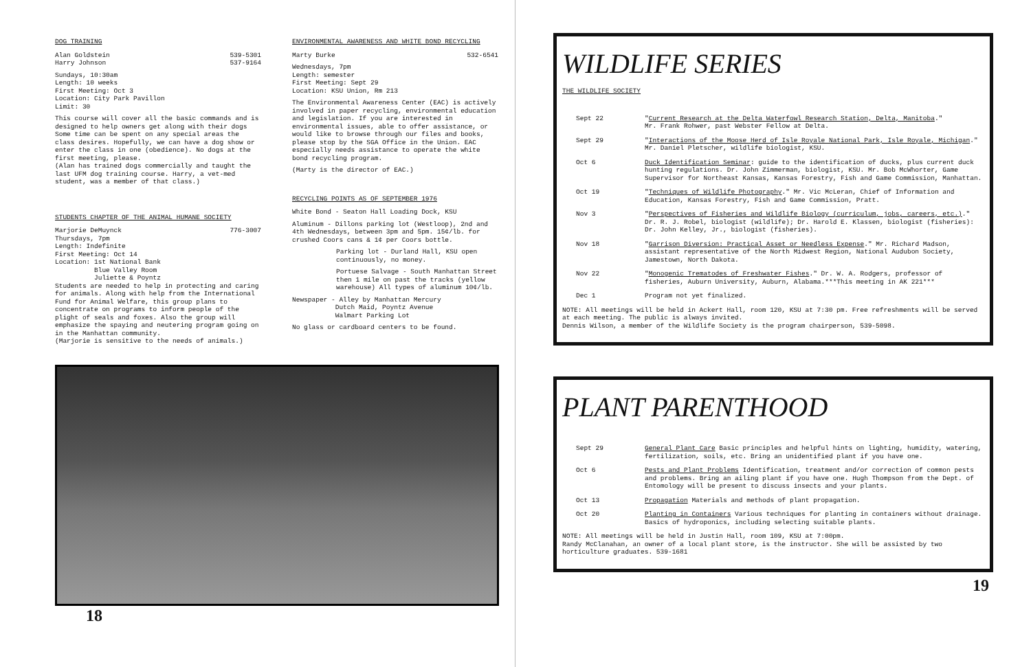DOG TRAINING
Alan Goldstein 539-5301
Harry Johnson 537-9164
Sundays, 10:30am
Length: 10 weeks
First Meeting: Oct 3
Location: City Park Pavillon
Limit: 30
This course will cover all the basic commands and is designed to help owners get along with their dogs Some time can be spent on any special areas the class desires. Hopefully, we can have a dog show or enter the class in one (obedience). No dogs at the first meeting, please.
(Alan has trained dogs commercially and taught the last UFM dog training course. Harry, a vet-med student, was a member of that class.)
STUDENTS CHAPTER OF THE ANIMAL HUMANE SOCIETY
Marjorie DeMuynck 776-3007
Thursdays, 7pm
Length: Indefinite
First Meeting: Oct 14
Location: 1st National Bank
Blue Valley Room
Juliette & Poyntz
Students are needed to help in protecting and caring for animals. Along with help from the International Fund for Animal Welfare, this group plans to concentrate on programs to inform people of the plight of seals and foxes. Also the group will emphasize the spaying and neutering program going on in the Manhattan community.
(Marjorie is sensitive to the needs of animals.)
ENVIRONMENTAL AWARENESS AND WHITE BOND RECYCLING
Marty Burke 532-6541
Wednesdays, 7pm
Length: semester
First Meeting: Sept 29
Location: KSU Union, Rm 213
The Environmental Awareness Center (EAC) is actively involved in paper recycling, environmental education and legislation. If you are interested in environmental issues, able to offer assistance, or would like to browse through our files and books, please stop by the SGA Office in the Union. EAC especially needs assistance to operate the white bond recycling program.
(Marty is the director of EAC.)
RECYCLING POINTS AS OF SEPTEMBER 1976
White Bond - Seaton Hall Loading Dock, KSU
Aluminum - Dillons parking lot (Westloop), 2nd and 4th Wednesdays, between 3pm and 5pm. 15¢/lb. for crushed Coors cans & 1¢ per Coors bottle.
Parking lot - Durland Hall, KSU open continuously, no money.
Portuese Salvage - South Manhattan Street then 1 mile on past the tracks (yellow warehouse) All types of aluminum 10¢/lb.
Newspaper - Alley by Manhattan Mercury
Dutch Maid, Poyntz Avenue
Walmart Parking Lot
No glass or cardboard centers to be found.
18
WILDLIFE SERIES
THE WILDLIFE SOCIETY
Sept 22 "Current Research at the Delta Waterfowl Research Station, Delta, Manitoba."
Mr. Frank Rohwer, past Webster Fellow at Delta.
Sept 29 "Interactions of the Moose Herd of Isle Royale National Park, Isle Royale, Michigan."
Mr. Daniel Pletscher, wildlife biologist, KSU.
Oct 6 Duck Identification Seminar: guide to the identification of ducks, plus current duck hunting regulations. Dr. John Zimmerman, biologist, KSU. Mr. Bob McWhorter, Game Supervisor for Northeast Kansas, Kansas Forestry, Fish and Game Commission, Manhattan.
Oct 19 "Techniques of Wildlife Photography." Mr. Vic McLeran, Chief of Information and Education, Kansas Forestry, Fish and Game Commission, Pratt.
Nov 3 "Perspectives of Fisheries and Wildlife Biology (curriculum, jobs, careers, etc.)." Dr. R. J. Robel, biologist (wildlife); Dr. Harold E. Klassen, biologist (fisheries): Dr. John Kelley, Jr., biologist (fisheries).
Nov 18 "Garrison Diversion: Practical Asset or Needless Expense." Mr. Richard Madson, assistant representative of the North Midwest Region, National Audubon Society, Jamestown, North Dakota.
Nov 22 "Monogenic Trematodes of Freshwater Fishes." Dr. W. A. Rodgers, professor of fisheries, Auburn University, Auburn, Alabama.***This meeting in AK 221***
Dec 1 Program not yet finalized.
NOTE: All meetings will be held in Ackert Hall, room 120, KSU at 7:30 pm. Free refreshments will be served at each meeting. The public is always invited.
Dennis Wilson, a member of the Wildlife Society is the program chairperson, 539-5098.
PLANT PARENTHOOD
Sept 29 General Plant Care Basic principles and helpful hints on lighting, humidity, watering, fertilization, soils, etc. Bring an unidentified plant if you have one.
Oct 6 Pests and Plant Problems Identification, treatment and/or correction of common pests and problems. Bring an ailing plant if you have one. Hugh Thompson from the Dept. of Entomology will be present to discuss insects and your plants.
Oct 13 Propagation Materials and methods of plant propagation.
Oct 20 Planting in Containers Various techniques for planting in containers without drainage. Basics of hydroponics, including selecting suitable plants.
NOTE: All meetings will be held in Justin Hall, room 109, KSU at 7:00pm.
Randy McClanahan, an owner of a local plant store, is the instructor. She will be assisted by two horticulture graduates. 539-1681
19